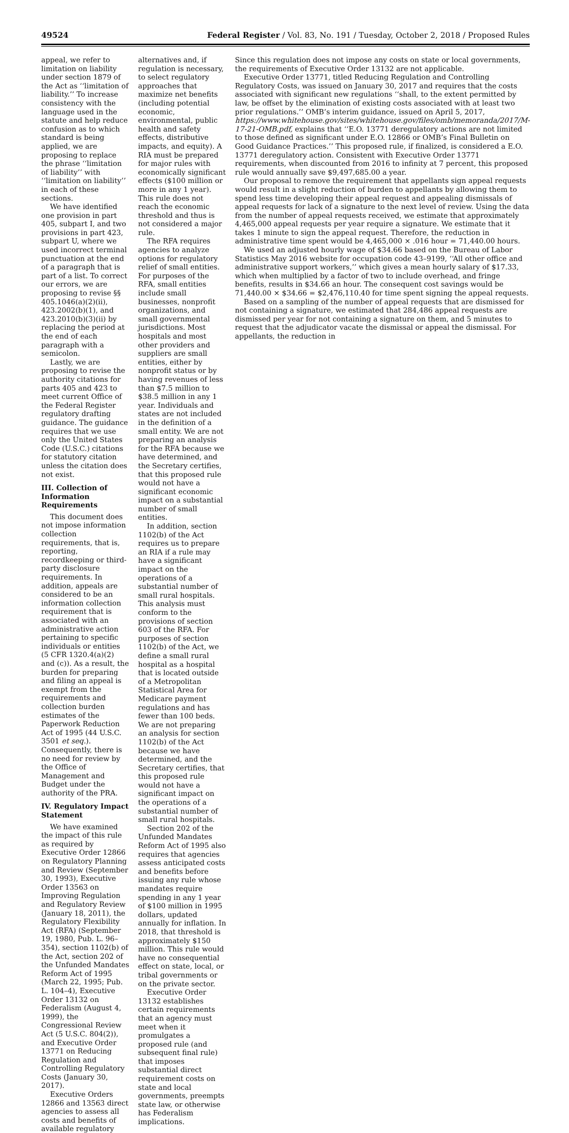49524 Federal Register / Vol. 83, No. 191 / Tuesday, October 2, 2018 / Proposed Rules
appeal, we refer to limitation on liability under section 1879 of the Act as ‘‘limitation of liability.’’ To increase consistency with the language used in the statute and help reduce confusion as to which standard is being applied, we are proposing to replace the phrase ‘‘limitation of liability’’ with ‘‘limitation on liability’’ in each of these sections.
We have identified one provision in part 405, subpart I, and two provisions in part 423, subpart U, where we used incorrect terminal punctuation at the end of a paragraph that is part of a list. To correct our errors, we are proposing to revise §§ 405.1046(a)(2)(ii), 423.2002(b)(1), and 423.2010(b)(3)(ii) by replacing the period at the end of each paragraph with a semicolon.
Lastly, we are proposing to revise the authority citations for parts 405 and 423 to meet current Office of the Federal Register regulatory drafting guidance. The guidance requires that we use only the United States Code (U.S.C.) citations for statutory citation unless the citation does not exist.
III. Collection of Information Requirements
This document does not impose information collection requirements, that is, reporting, recordkeeping or third-party disclosure requirements. In addition, appeals are considered to be an information collection requirement that is associated with an administrative action pertaining to specific individuals or entities (5 CFR 1320.4(a)(2) and (c)). As a result, the burden for preparing and filing an appeal is exempt from the requirements and collection burden estimates of the Paperwork Reduction Act of 1995 (44 U.S.C. 3501 et seq.). Consequently, there is no need for review by the Office of Management and Budget under the authority of the PRA.
IV. Regulatory Impact Statement
We have examined the impact of this rule as required by Executive Order 12866 on Regulatory Planning and Review (September 30, 1993), Executive Order 13563 on Improving Regulation and Regulatory Review (January 18, 2011), the Regulatory Flexibility Act (RFA) (September 19, 1980, Pub. L. 96–354), section 1102(b) of the Act, section 202 of the Unfunded Mandates Reform Act of 1995 (March 22, 1995; Pub. L. 104–4), Executive Order 13132 on Federalism (August 4, 1999), the Congressional Review Act (5 U.S.C. 804(2)), and Executive Order 13771 on Reducing Regulation and Controlling Regulatory Costs (January 30, 2017).
Executive Orders 12866 and 13563 direct agencies to assess all costs and benefits of available regulatory
alternatives and, if regulation is necessary, to select regulatory approaches that maximize net benefits (including potential economic, environmental, public health and safety effects, distributive impacts, and equity). A RIA must be prepared for major rules with economically significant effects ($100 million or more in any 1 year). This rule does not reach the economic threshold and thus is not considered a major rule.
The RFA requires agencies to analyze options for regulatory relief of small entities. For purposes of the RFA, small entities include small businesses, nonprofit organizations, and small governmental jurisdictions. Most hospitals and most other providers and suppliers are small entities, either by nonprofit status or by having revenues of less than $7.5 million to $38.5 million in any 1 year. Individuals and states are not included in the definition of a small entity. We are not preparing an analysis for the RFA because we have determined, and the Secretary certifies, that this proposed rule would not have a significant economic impact on a substantial number of small entities.
In addition, section 1102(b) of the Act requires us to prepare an RIA if a rule may have a significant impact on the operations of a substantial number of small rural hospitals. This analysis must conform to the provisions of section 603 of the RFA. For purposes of section 1102(b) of the Act, we define a small rural hospital as a hospital that is located outside of a Metropolitan Statistical Area for Medicare payment regulations and has fewer than 100 beds. We are not preparing an analysis for section 1102(b) of the Act because we have determined, and the Secretary certifies, that this proposed rule would not have a significant impact on the operations of a substantial number of small rural hospitals.
Section 202 of the Unfunded Mandates Reform Act of 1995 also requires that agencies assess anticipated costs and benefits before issuing any rule whose mandates require spending in any 1 year of $100 million in 1995 dollars, updated annually for inflation. In 2018, that threshold is approximately $150 million. This rule would have no consequential effect on state, local, or tribal governments or on the private sector.
Executive Order 13132 establishes certain requirements that an agency must meet when it promulgates a proposed rule (and subsequent final rule) that imposes substantial direct requirement costs on state and local governments, preempts state law, or otherwise has Federalism implications.
Since this regulation does not impose any costs on state or local governments, the requirements of Executive Order 13132 are not applicable.
Executive Order 13771, titled Reducing Regulation and Controlling Regulatory Costs, was issued on January 30, 2017 and requires that the costs associated with significant new regulations ‘‘shall, to the extent permitted by law, be offset by the elimination of existing costs associated with at least two prior regulations.’’ OMB’s interim guidance, issued on April 5, 2017, https://www.whitehouse.gov/sites/whitehouse.gov/files/omb/memoranda/2017/M-17-21-OMB.pdf, explains that ‘‘E.O. 13771 deregulatory actions are not limited to those defined as significant under E.O. 12866 or OMB’s Final Bulletin on Good Guidance Practices.’’ This proposed rule, if finalized, is considered a E.O. 13771 deregulatory action. Consistent with Executive Order 13771 requirements, when discounted from 2016 to infinity at 7 percent, this proposed rule would annually save $9,497,685.00 a year.
Our proposal to remove the requirement that appellants sign appeal requests would result in a slight reduction of burden to appellants by allowing them to spend less time developing their appeal request and appealing dismissals of appeal requests for lack of a signature to the next level of review. Using the data from the number of appeal requests received, we estimate that approximately 4,465,000 appeal requests per year require a signature. We estimate that it takes 1 minute to sign the appeal request. Therefore, the reduction in administrative time spent would be 4,465,000 × .016 hour = 71,440.00 hours.
We used an adjusted hourly wage of $34.66 based on the Bureau of Labor Statistics May 2016 website for occupation code 43–9199, ‘‘All other office and administrative support workers,’’ which gives a mean hourly salary of $17.33, which when multiplied by a factor of two to include overhead, and fringe benefits, results in $34.66 an hour. The consequent cost savings would be 71,440.00 × $34.66 = $2,476,110.40 for time spent signing the appeal requests.
Based on a sampling of the number of appeal requests that are dismissed for not containing a signature, we estimated that 284,486 appeal requests are dismissed per year for not containing a signature on them, and 5 minutes to request that the adjudicator vacate the dismissal or appeal the dismissal. For appellants, the reduction in